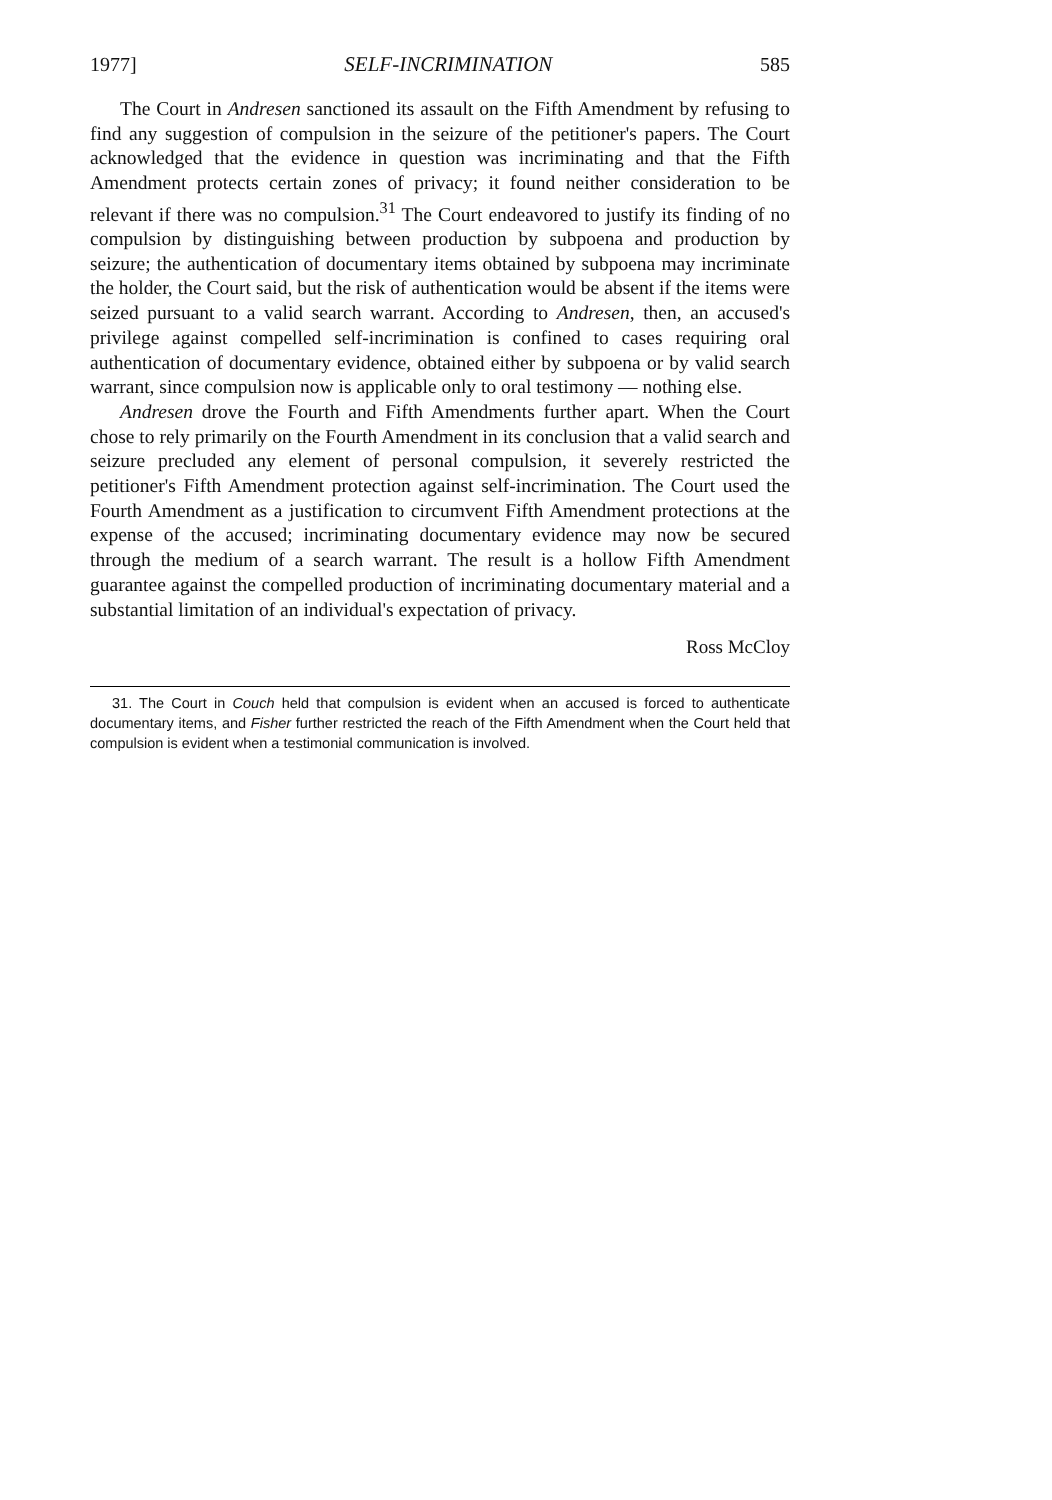1977] SELF-INCRIMINATION 585
The Court in Andresen sanctioned its assault on the Fifth Amendment by refusing to find any suggestion of compulsion in the seizure of the petitioner's papers. The Court acknowledged that the evidence in question was incriminating and that the Fifth Amendment protects certain zones of privacy; it found neither consideration to be relevant if there was no compulsion.<sup>31</sup> The Court endeavored to justify its finding of no compulsion by distinguishing between production by subpoena and production by seizure; the authentication of documentary items obtained by subpoena may incriminate the holder, the Court said, but the risk of authentication would be absent if the items were seized pursuant to a valid search warrant. According to Andresen, then, an accused's privilege against compelled self-incrimination is confined to cases requiring oral authentication of documentary evidence, obtained either by subpoena or by valid search warrant, since compulsion now is applicable only to oral testimony — nothing else.
Andresen drove the Fourth and Fifth Amendments further apart. When the Court chose to rely primarily on the Fourth Amendment in its conclusion that a valid search and seizure precluded any element of personal compulsion, it severely restricted the petitioner's Fifth Amendment protection against self-incrimination. The Court used the Fourth Amendment as a justification to circumvent Fifth Amendment protections at the expense of the accused; incriminating documentary evidence may now be secured through the medium of a search warrant. The result is a hollow Fifth Amendment guarantee against the compelled production of incriminating documentary material and a substantial limitation of an individual's expectation of privacy.
Ross McCloy
31. The Court in Couch held that compulsion is evident when an accused is forced to authenticate documentary items, and Fisher further restricted the reach of the Fifth Amendment when the Court held that compulsion is evident when a testimonial communication is involved.